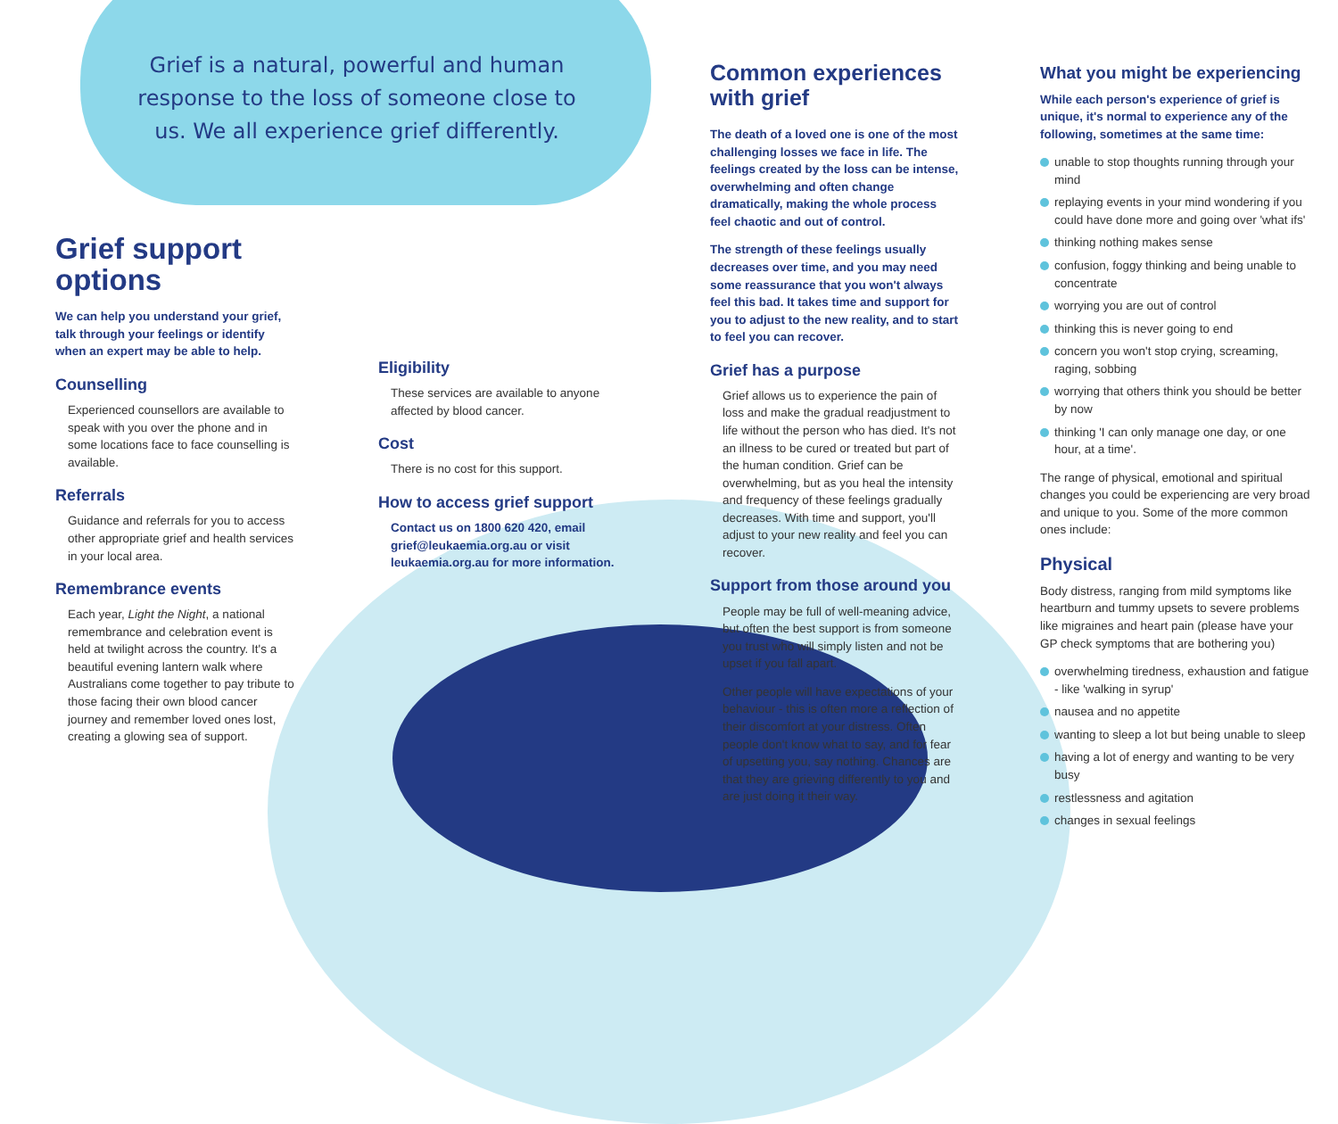Grief is a natural, powerful and human response to the loss of someone close to us. We all experience grief differently.
Grief support options
We can help you understand your grief, talk through your feelings or identify when an expert may be able to help.
Counselling
Experienced counsellors are available to speak with you over the phone and in some locations face to face counselling is available.
Referrals
Guidance and referrals for you to access other appropriate grief and health services in your local area.
Remembrance events
Each year, Light the Night, a national remembrance and celebration event is held at twilight across the country. It's a beautiful evening lantern walk where Australians come together to pay tribute to those facing their own blood cancer journey and remember loved ones lost, creating a glowing sea of support.
Eligibility
These services are available to anyone affected by blood cancer.
Cost
There is no cost for this support.
How to access grief support
Contact us on 1800 620 420, email grief@leukaemia.org.au or visit leukaemia.org.au for more information.
Common experiences with grief
The death of a loved one is one of the most challenging losses we face in life. The feelings created by the loss can be intense, overwhelming and often change dramatically, making the whole process feel chaotic and out of control.
The strength of these feelings usually decreases over time, and you may need some reassurance that you won't always feel this bad. It takes time and support for you to adjust to the new reality, and to start to feel you can recover.
Grief has a purpose
Grief allows us to experience the pain of loss and make the gradual readjustment to life without the person who has died. It's not an illness to be cured or treated but part of the human condition. Grief can be overwhelming, but as you heal the intensity and frequency of these feelings gradually decreases. With time and support, you'll adjust to your new reality and feel you can recover.
Support from those around you
People may be full of well-meaning advice, but often the best support is from someone you trust who will simply listen and not be upset if you fall apart.
Other people will have expectations of your behaviour - this is often more a reflection of their discomfort at your distress. Often people don't know what to say, and for fear of upsetting you, say nothing. Chances are that they are grieving differently to you and are just doing it their way.
What you might be experiencing
While each person's experience of grief is unique, it's normal to experience any of the following, sometimes at the same time:
unable to stop thoughts running through your mind
replaying events in your mind wondering if you could have done more and going over 'what ifs'
thinking nothing makes sense
confusion, foggy thinking and being unable to concentrate
worrying you are out of control
thinking this is never going to end
concern you won't stop crying, screaming, raging, sobbing
worrying that others think you should be better by now
thinking 'I can only manage one day, or one hour, at a time'.
The range of physical, emotional and spiritual changes you could be experiencing are very broad and unique to you. Some of the more common ones include:
Physical
Body distress, ranging from mild symptoms like heartburn and tummy upsets to severe problems like migraines and heart pain (please have your GP check symptoms that are bothering you)
overwhelming tiredness, exhaustion and fatigue - like 'walking in syrup'
nausea and no appetite
wanting to sleep a lot but being unable to sleep
having a lot of energy and wanting to be very busy
restlessness and agitation
changes in sexual feelings